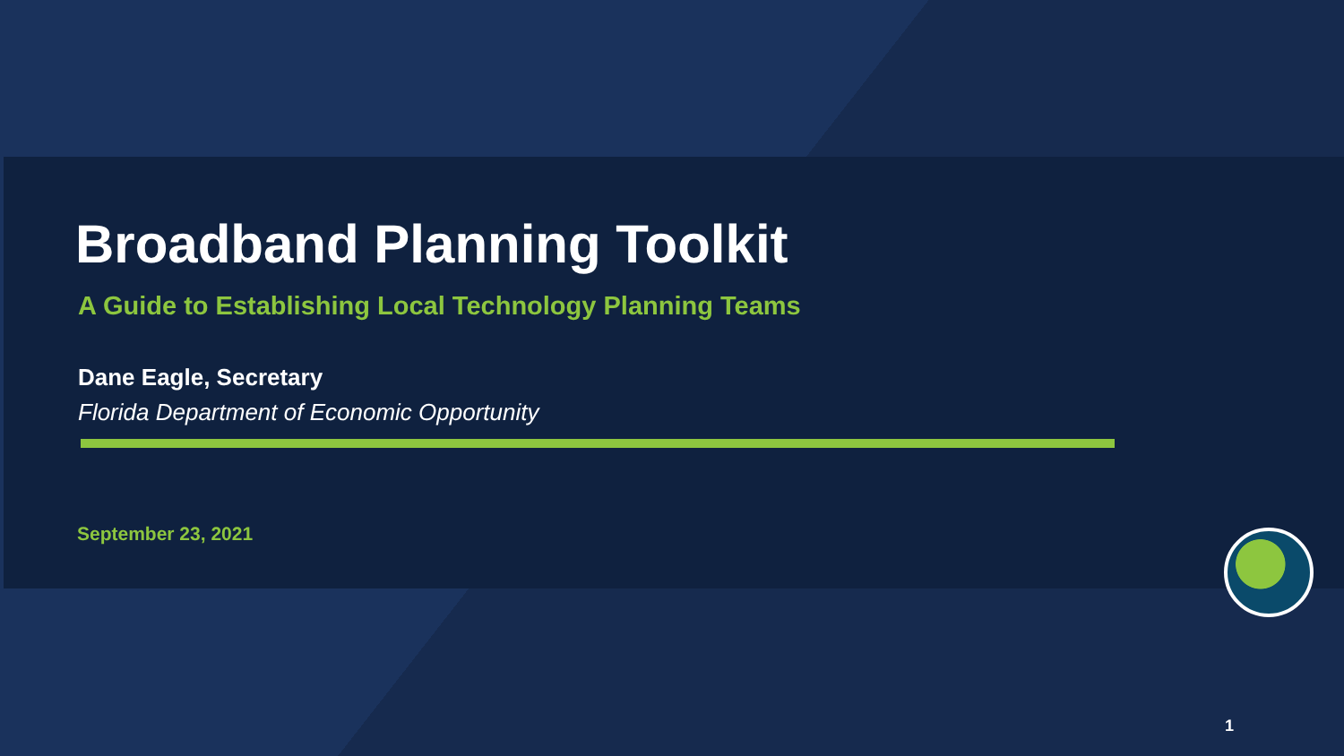Broadband Planning Toolkit
A Guide to Establishing Local Technology Planning Teams
Dane Eagle, Secretary
Florida Department of Economic Opportunity
September 23, 2021
1